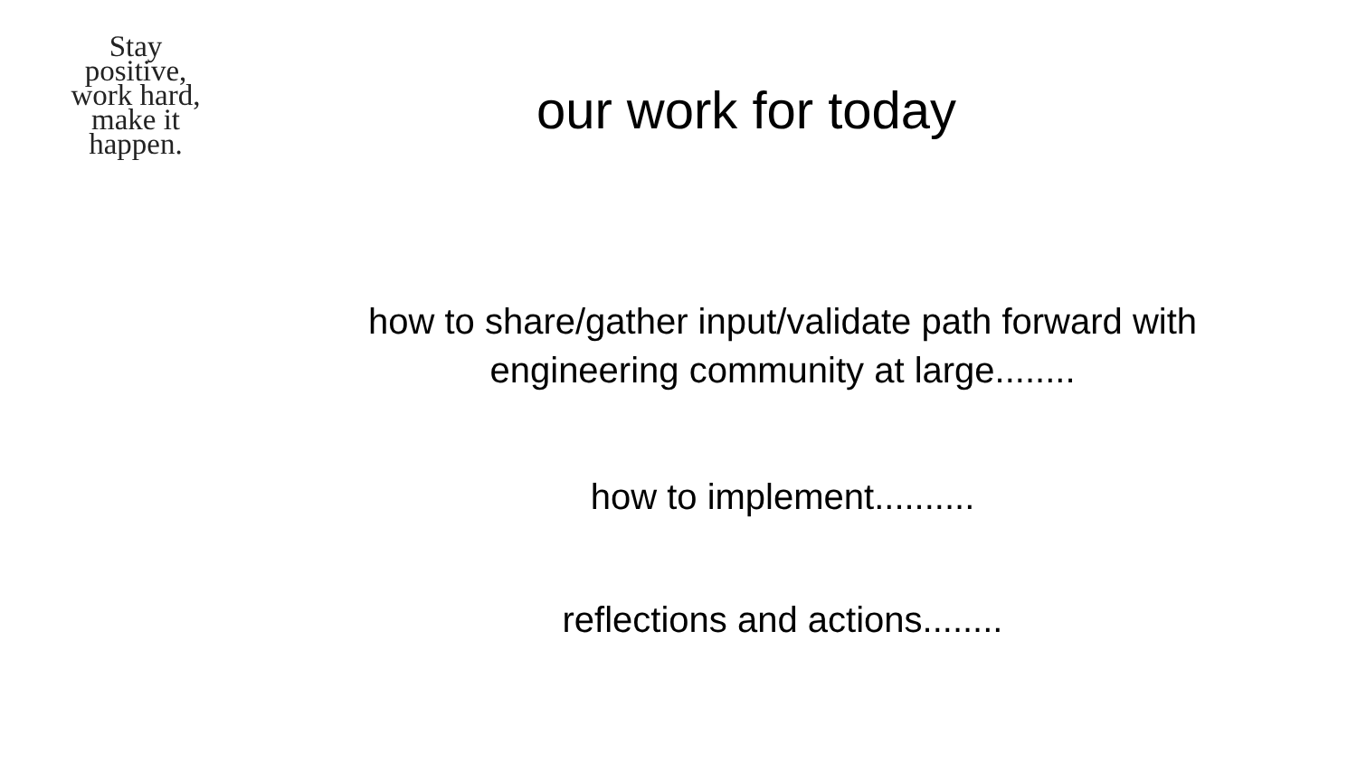Stay
positive,
work hard,
make it
happen.
our work for today
how to share/gather input/validate path forward with
engineering community at large........
how to implement..........
reflections and actions........